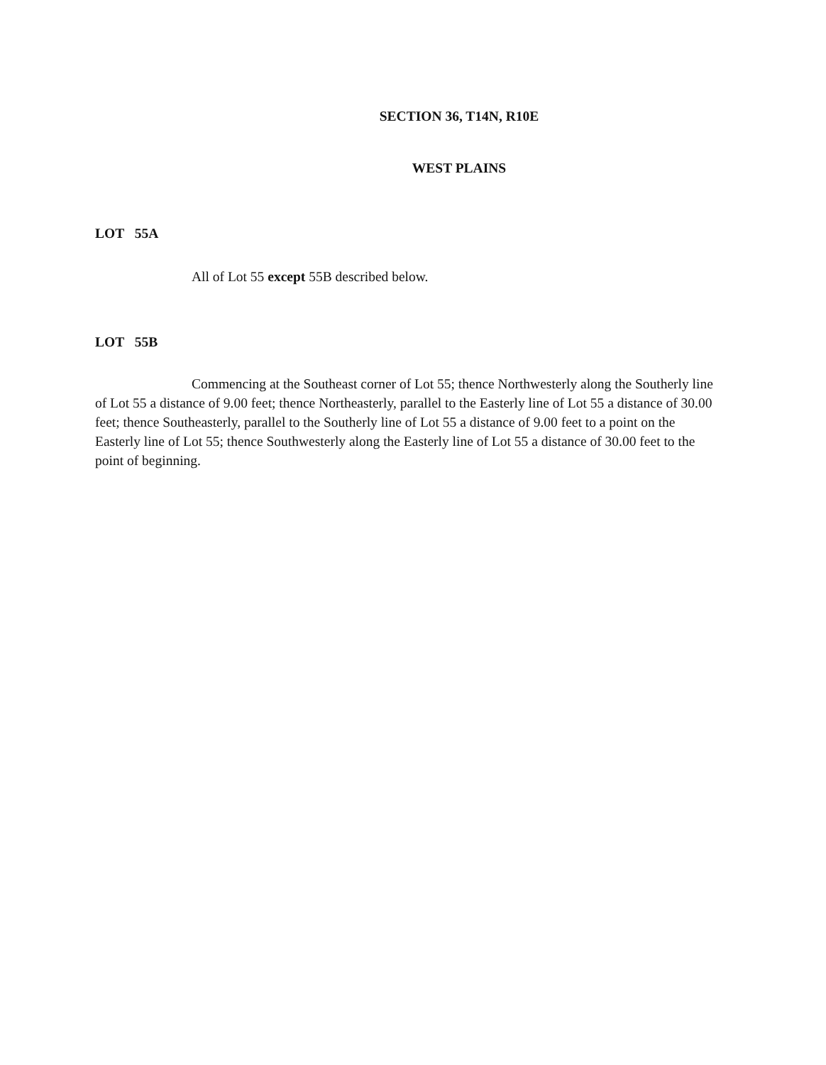SECTION 36, T14N, R10E
WEST PLAINS
LOT 55A
All of Lot 55 except 55B described below.
LOT 55B
Commencing at the Southeast corner of Lot 55; thence Northwesterly along the Southerly line of Lot 55 a distance of 9.00 feet; thence Northeasterly, parallel to the Easterly line of Lot 55 a distance of 30.00 feet; thence Southeasterly, parallel to the Southerly line of Lot 55 a distance of 9.00 feet to a point on the Easterly line of Lot 55; thence Southwesterly along the Easterly line of Lot 55 a distance of 30.00 feet to the point of beginning.